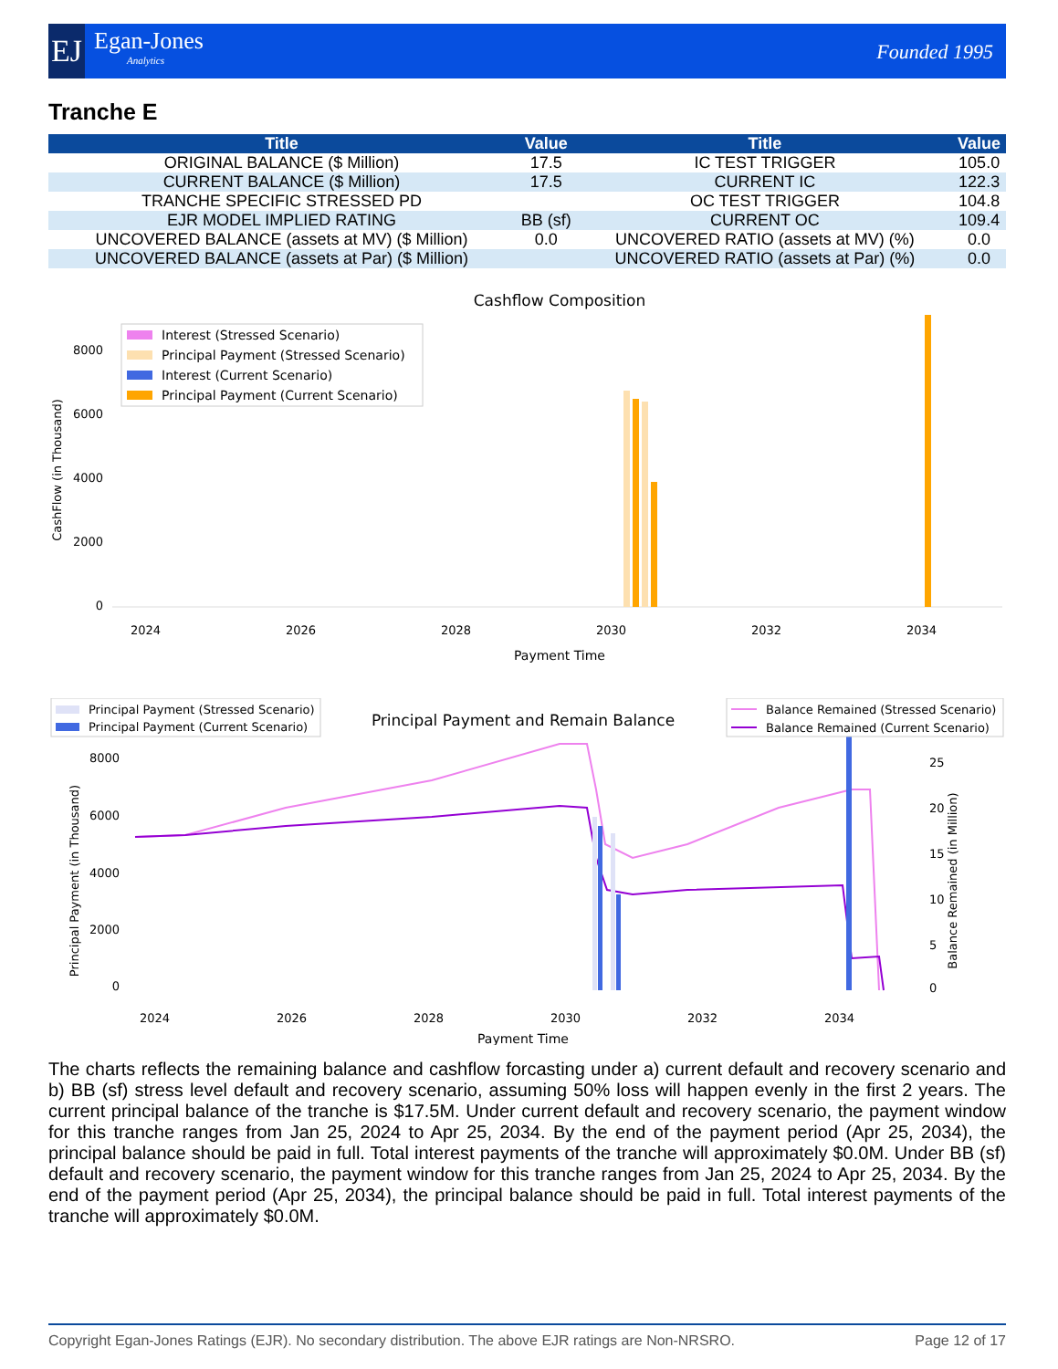EJ
Egan-Jones
Analytics
Founded 1995
Tranche E
| Title | Value | Title | Value |
| --- | --- | --- | --- |
| ORIGINAL BALANCE ($ Million) | 17.5 | IC TEST TRIGGER | 105.0 |
| CURRENT BALANCE ($ Million) | 17.5 | CURRENT IC | 122.3 |
| TRANCHE SPECIFIC STRESSED PD | | OC TEST TRIGGER | 104.8 |
| EJR MODEL IMPLIED RATING | BB (sf) | CURRENT OC | 109.4 |
| UNCOVERED BALANCE (assets at MV) ($ Million) | 0.0 | UNCOVERED RATIO (assets at MV) (%) | 0.0 |
| UNCOVERED BALANCE (assets at Par) ($ Million) | | UNCOVERED RATIO (assets at Par) (%) | 0.0 |
Cashflow Composition
8000
6000
4000
2000
0
2024
2026
2028
2030
2032
2034
Payment Time
CashFlow (in Thousand)
Interest (Stressed Scenario)
Principal Payment (Stressed Scenario)
Interest (Current Scenario)
Principal Payment (Current Scenario)
Principal Payment and Remain Balance
8000
6000
4000
2000
0
25
20
15
10
5
0
2024
2026
2028
2030
2032
2034
Payment Time
Principal Payment (in Thousand)
Balance Remained (in Million)
Principal Payment (Stressed Scenario)
Principal Payment (Current Scenario)
Balance Remained (Stressed Scenario)
Balance Remained (Current Scenario)
The charts reflects the remaining balance and cashflow forcasting under a) current default and recovery scenario and b) BB (sf) stress level default and recovery scenario, assuming 50% loss will happen evenly in the first 2 years. The current principal balance of the tranche is $17.5M. Under current default and recovery scenario, the payment window for this tranche ranges from Jan 25, 2024 to Apr 25, 2034. By the end of the payment period (Apr 25, 2034), the principal balance should be paid in full. Total interest payments of the tranche will approximately $0.0M. Under BB (sf) default and recovery scenario, the payment window for this tranche ranges from Jan 25, 2024 to Apr 25, 2034. By the end of the payment period (Apr 25, 2034), the principal balance should be paid in full. Total interest payments of the tranche will approximately $0.0M.
Page 12 of 17 Copyright Egan-Jones Ratings (EJR). No secondary distribution. The above EJR ratings are Non-NRSRO.